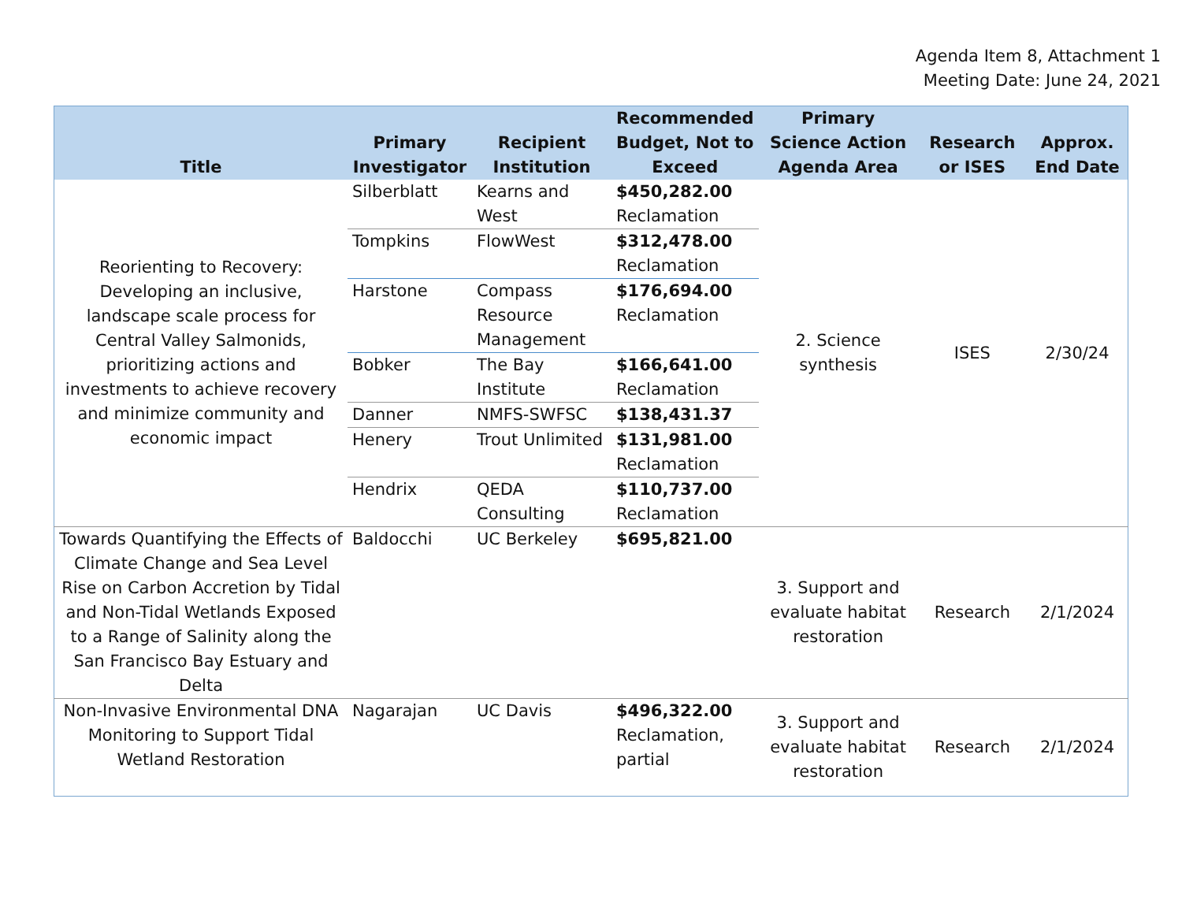Agenda Item 8, Attachment 1
Meeting Date: June 24, 2021
| Title | Primary Investigator | Recipient Institution | Recommended Budget, Not to Exceed | Primary Science Action Agenda Area | Research or ISES | Approx. End Date |
| --- | --- | --- | --- | --- | --- | --- |
| Reorienting to Recovery: Developing an inclusive, landscape scale process for Central Valley Salmonids, prioritizing actions and investments to achieve recovery and minimize community and economic impact | Silberblatt | Kearns and West | $450,282.00 Reclamation | 2. Science synthesis | ISES | 2/30/24 |
| | Tompkins | FlowWest | $312,478.00 Reclamation | | | |
| | Harstone | Compass Resource Management | $176,694.00 Reclamation | | | |
| | Bobker | The Bay Institute | $166,641.00 Reclamation | | | |
| | Danner | NMFS-SWFSC | $138,431.37 | | | |
| | Henery | Trout Unlimited | $131,981.00 Reclamation | | | |
| | Hendrix | QEDA Consulting | $110,737.00 Reclamation | | | |
| Towards Quantifying the Effects of Climate Change and Sea Level Rise on Carbon Accretion by Tidal and Non-Tidal Wetlands Exposed to a Range of Salinity along the San Francisco Bay Estuary and Delta | Baldocchi | UC Berkeley | $695,821.00 | 3. Support and evaluate habitat restoration | Research | 2/1/2024 |
| Non-Invasive Environmental DNA Monitoring to Support Tidal Wetland Restoration | Nagarajan | UC Davis | $496,322.00 Reclamation, partial | 3. Support and evaluate habitat restoration | Research | 2/1/2024 |